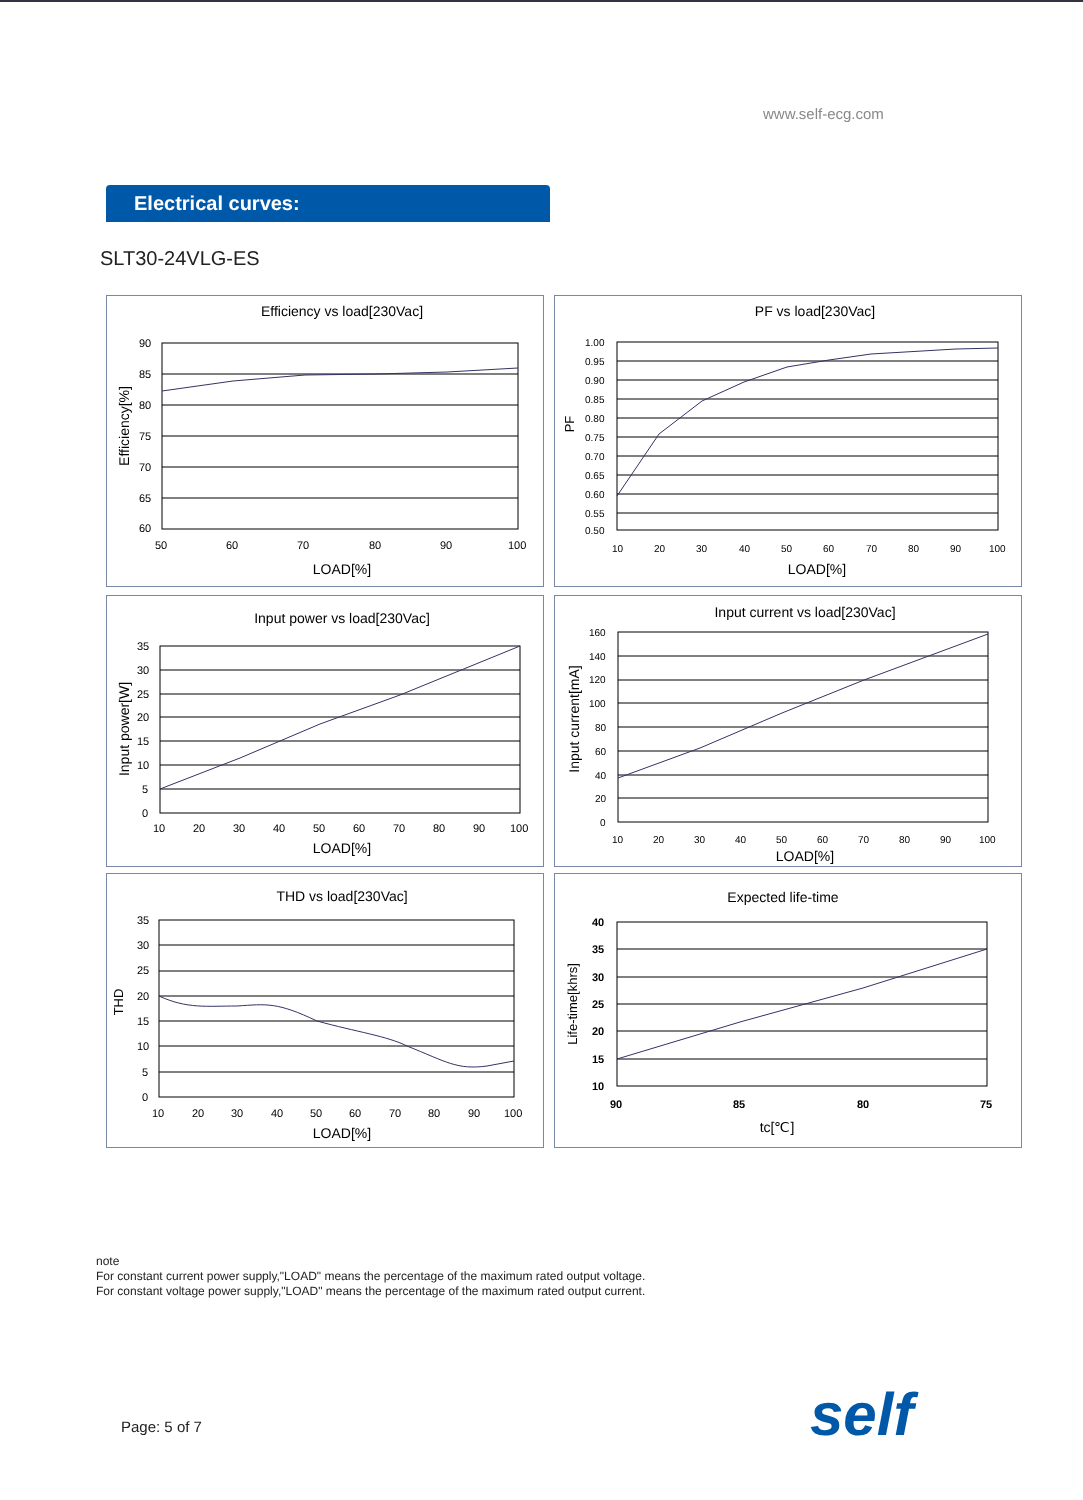www.self-ecg.com
Electrical curves:
SLT30-24VLG-ES
Efficiency vs load[230Vac]
90
85
80
75
70
65
60
50
60
70
80
90
100
LOAD[%]
Efficiency[%]
PF vs load[230Vac]
1.00
0.95
0.90
0.85
0.80
0.75
0.70
0.65
0.60
0.55
0.50
10
20
30
40
50
60
70
80
90
100
LOAD[%]
PF
Input power vs load[230Vac]
35
30
25
20
15
10
5
0
10
20
30
40
50
60
70
80
90
100
LOAD[%]
Input power[W]
Input current vs load[230Vac]
160
140
120
100
80
60
40
20
0
10
20
30
40
50
60
70
80
90
100
LOAD[%]
Input current[mA]
THD vs load[230Vac]
35
30
25
20
15
10
5
0
10
20
30
40
50
60
70
80
90
100
LOAD[%]
THD
Expected life-time
40
35
30
25
20
15
10
90
85
80
75
tc[℃]
Life-time[khrs]
note
For constant current power supply,"LOAD" means the percentage of the maximum rated output voltage.
For constant voltage power supply,"LOAD" means the percentage of the maximum rated output current.
Page: 5 of 7 self